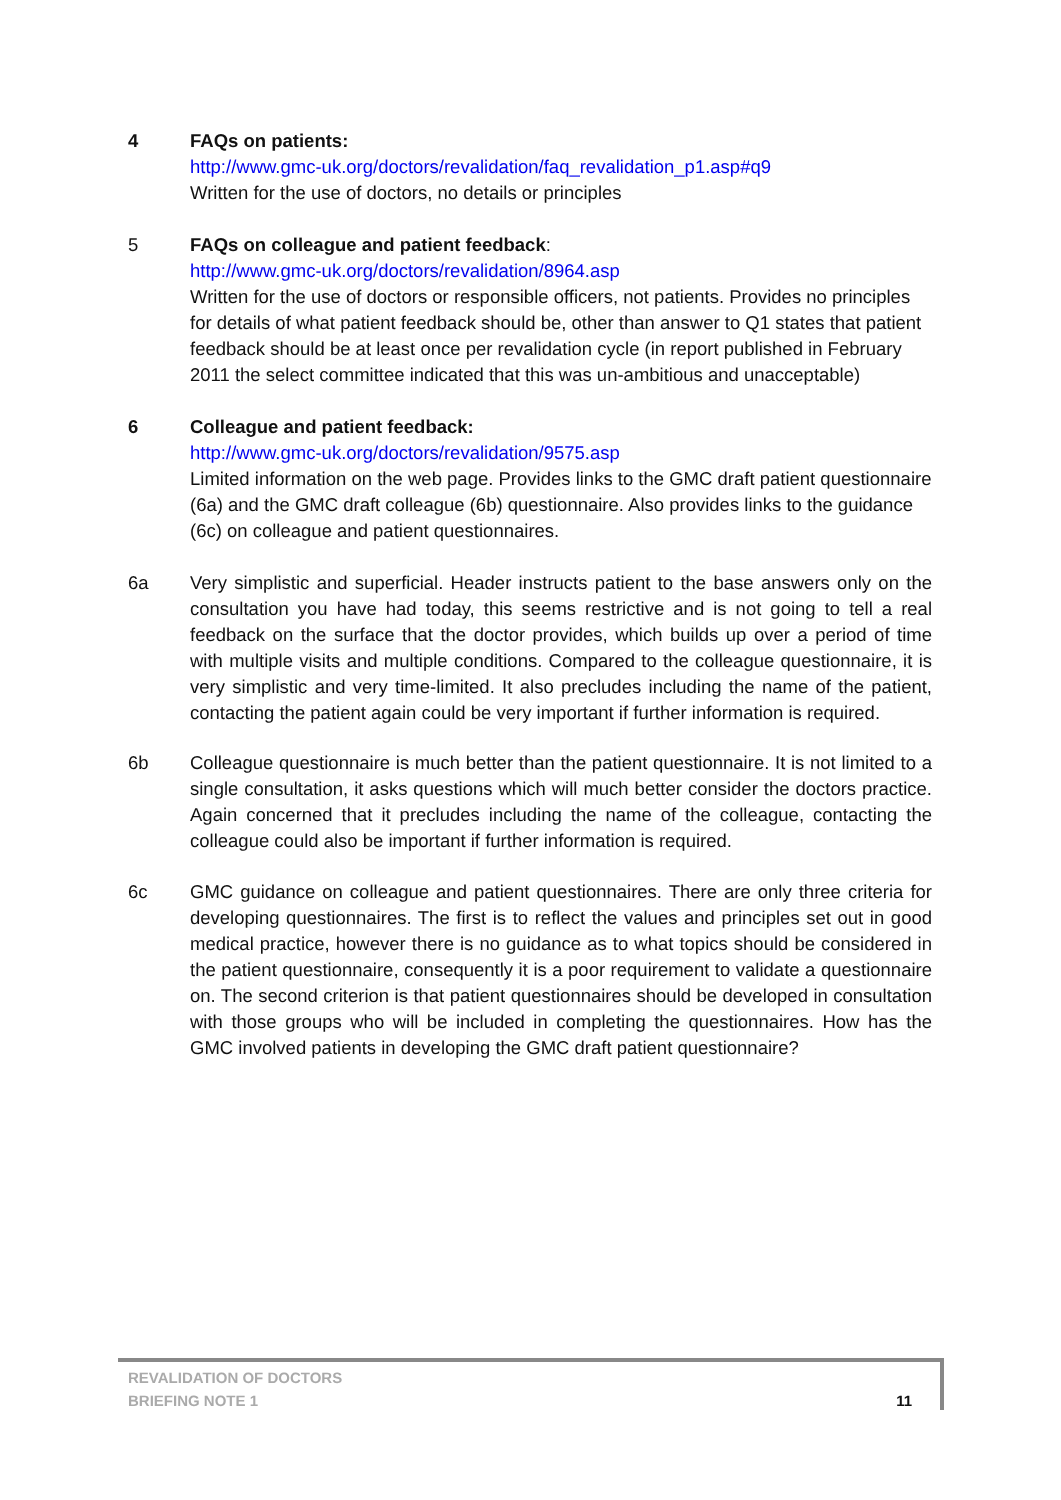4 FAQs on patients:
http://www.gmc-uk.org/doctors/revalidation/faq_revalidation_p1.asp#q9
Written for the use of doctors, no details or principles
5 FAQs on colleague and patient feedback:
http://www.gmc-uk.org/doctors/revalidation/8964.asp
Written for the use of doctors or responsible officers, not patients. Provides no principles for details of what patient feedback should be, other than answer to Q1 states that patient feedback should be at least once per revalidation cycle (in report published in February 2011 the select committee indicated that this was un-ambitious and unacceptable)
6 Colleague and patient feedback:
http://www.gmc-uk.org/doctors/revalidation/9575.asp
Limited information on the web page. Provides links to the GMC draft patient questionnaire (6a) and the GMC draft colleague (6b) questionnaire. Also provides links to the guidance (6c) on colleague and patient questionnaires.
6a Very simplistic and superficial. Header instructs patient to the base answers only on the consultation you have had today, this seems restrictive and is not going to tell a real feedback on the surface that the doctor provides, which builds up over a period of time with multiple visits and multiple conditions. Compared to the colleague questionnaire, it is very simplistic and very time-limited. It also precludes including the name of the patient, contacting the patient again could be very important if further information is required.
6b Colleague questionnaire is much better than the patient questionnaire. It is not limited to a single consultation, it asks questions which will much better consider the doctors practice. Again concerned that it precludes including the name of the colleague, contacting the colleague could also be important if further information is required.
6c GMC guidance on colleague and patient questionnaires. There are only three criteria for developing questionnaires. The first is to reflect the values and principles set out in good medical practice, however there is no guidance as to what topics should be considered in the patient questionnaire, consequently it is a poor requirement to validate a questionnaire on. The second criterion is that patient questionnaires should be developed in consultation with those groups who will be included in completing the questionnaires. How has the GMC involved patients in developing the GMC draft patient questionnaire?
REVALIDATION OF DOCTORS
BRIEFING NOTE 1
11